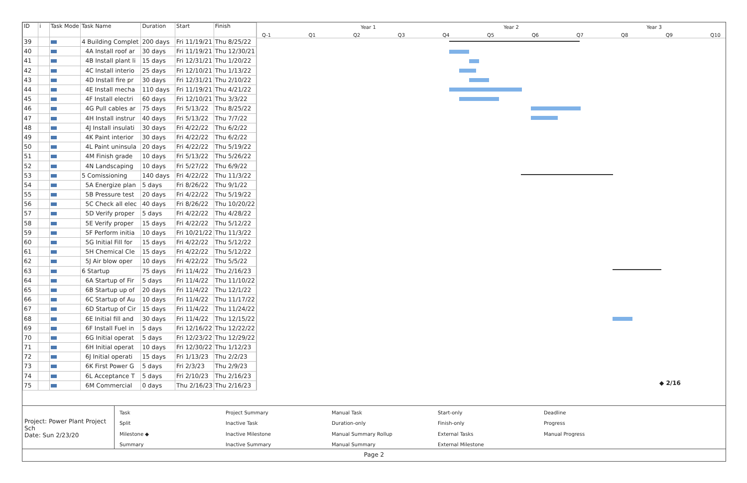| ID | i | Task Mode | Task Name | Duration | Start | Finish |
| --- | --- | --- | --- | --- | --- | --- |
| 39 | | | 4 Building Complet | 200 days | Fri 11/19/21 | Thu 8/25/22 |
| 40 | | | 4A Install roof ar | 30 days | Fri 11/19/21 | Thu 12/30/21 |
| 41 | | | 4B Install plant li | 15 days | Fri 12/31/21 | Thu 1/20/22 |
| 42 | | | 4C Install interio | 25 days | Fri 12/10/21 | Thu 1/13/22 |
| 43 | | | 4D Install fire pr | 30 days | Fri 12/31/21 | Thu 2/10/22 |
| 44 | | | 4E Install mecha | 110 days | Fri 11/19/21 | Thu 4/21/22 |
| 45 | | | 4F Install electri | 60 days | Fri 12/10/21 | Thu 3/3/22 |
| 46 | | | 4G Pull cables ar | 75 days | Fri 5/13/22 | Thu 8/25/22 |
| 47 | | | 4H Install instrur | 40 days | Fri 5/13/22 | Thu 7/7/22 |
| 48 | | | 4J Install insulati | 30 days | Fri 4/22/22 | Thu 6/2/22 |
| 49 | | | 4K Paint interior | 30 days | Fri 4/22/22 | Thu 6/2/22 |
| 50 | | | 4L Paint uninsula | 20 days | Fri 4/22/22 | Thu 5/19/22 |
| 51 | | | 4M Finish grade | 10 days | Fri 5/13/22 | Thu 5/26/22 |
| 52 | | | 4N Landscaping | 10 days | Fri 5/27/22 | Thu 6/9/22 |
| 53 | | | 5 Comissioning | 140 days | Fri 4/22/22 | Thu 11/3/22 |
| 54 | | | 5A Energize plan | 5 days | Fri 8/26/22 | Thu 9/1/22 |
| 55 | | | 5B Pressure test | 20 days | Fri 4/22/22 | Thu 5/19/22 |
| 56 | | | 5C Check all elec | 40 days | Fri 8/26/22 | Thu 10/20/22 |
| 57 | | | 5D Verify proper | 5 days | Fri 4/22/22 | Thu 4/28/22 |
| 58 | | | 5E Verify proper | 15 days | Fri 4/22/22 | Thu 5/12/22 |
| 59 | | | 5F Perform initia | 10 days | Fri 10/21/22 | Thu 11/3/22 |
| 60 | | | 5G Initial Fill for | 15 days | Fri 4/22/22 | Thu 5/12/22 |
| 61 | | | 5H Chemical Cle | 15 days | Fri 4/22/22 | Thu 5/12/22 |
| 62 | | | 5J Air blow oper | 10 days | Fri 4/22/22 | Thu 5/5/22 |
| 63 | | | 6 Startup | 75 days | Fri 11/4/22 | Thu 2/16/23 |
| 64 | | | 6A Startup of Fir | 5 days | Fri 11/4/22 | Thu 11/10/22 |
| 65 | | | 6B Startup up of | 20 days | Fri 11/4/22 | Thu 12/1/22 |
| 66 | | | 6C Startup of Au | 10 days | Fri 11/4/22 | Thu 11/17/22 |
| 67 | | | 6D Startup of Cir | 15 days | Fri 11/4/22 | Thu 11/24/22 |
| 68 | | | 6E Initial fill and | 30 days | Fri 11/4/22 | Thu 12/15/22 |
| 69 | | | 6F Install Fuel in | 5 days | Fri 12/16/22 | Thu 12/22/22 |
| 70 | | | 6G Initial operat | 5 days | Fri 12/23/22 | Thu 12/29/22 |
| 71 | | | 6H Initial operat | 10 days | Fri 12/30/22 | Thu 1/12/23 |
| 72 | | | 6J Initial operati | 15 days | Fri 1/13/23 | Thu 2/2/23 |
| 73 | | | 6K First Power G | 5 days | Fri 2/3/23 | Thu 2/9/23 |
| 74 | | | 6L Acceptance T | 5 days | Fri 2/10/23 | Thu 2/16/23 |
| 75 | | | 6M Commercial | 0 days | Thu 2/16/23 | Thu 2/16/23 |
Year 1 Year 2 Year 3
Q-1 Q1 Q2 Q3 Q4 Q5 Q6 Q7 Q8 Q9 Q10
◆ 2/16
Project: Power Plant Project Sch
Date: Sun 2/23/20
Task Project Summary Manual Task Start-only Deadline Split Inactive Task Duration-only Finish-only Progress Milestone ◆ Inactive Milestone Manual Summary Rollup External Tasks Manual Progress Summary Inactive Summary Manual Summary External Milestone
Page 2